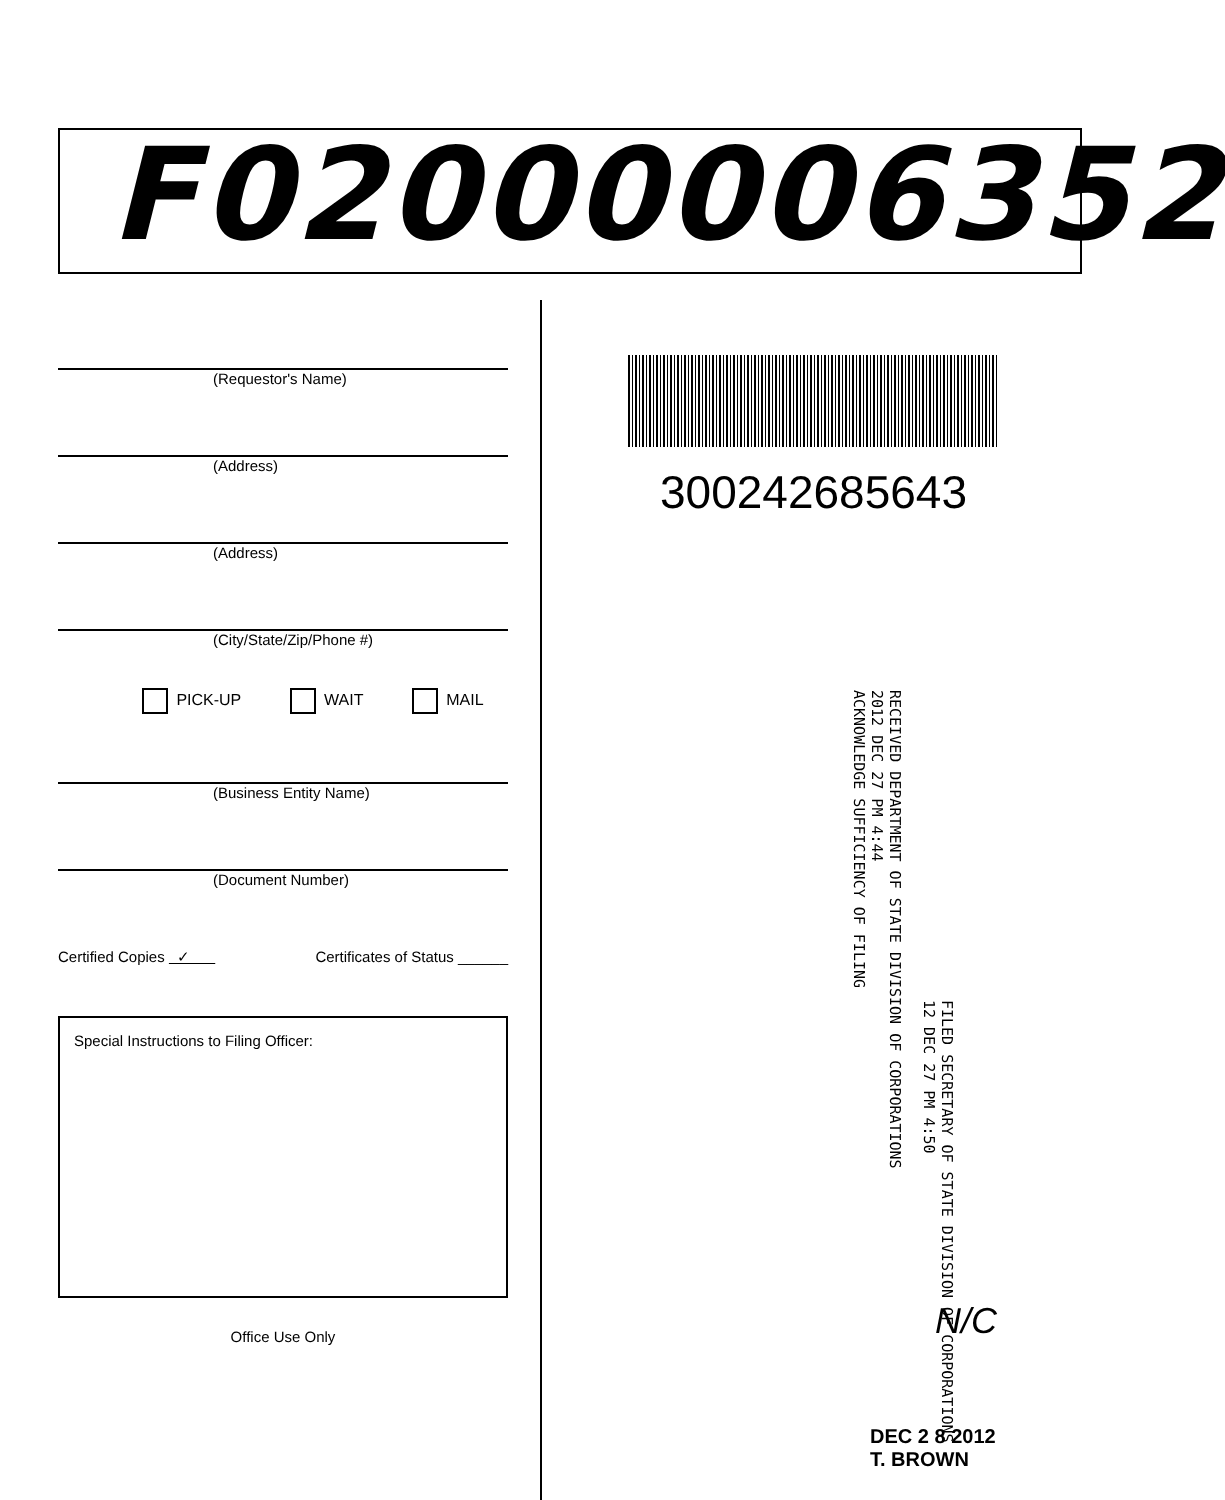F02000006352
(Requestor's Name)
(Address)
(Address)
(City/State/Zip/Phone #)
PICK-UP WAIT MAIL
(Business Entity Name)
(Document Number)
Certified Copies ✓ Certificates of Status ______
Special Instructions to Filing Officer:
Office Use Only
300242685643
RECEIVED DEPARTMENT OF STATE DIVISION OF CORPORATIONS
2012 DEC 27 PM 4:44
ACKNOWLEDGE SUFFICIENCY OF FILING
FILED SECRETARY OF STATE DIVISION OF CORPORATIONS
12 DEC 27 PM 4:50
N/C
DEC 2 8 2012
T. BROWN